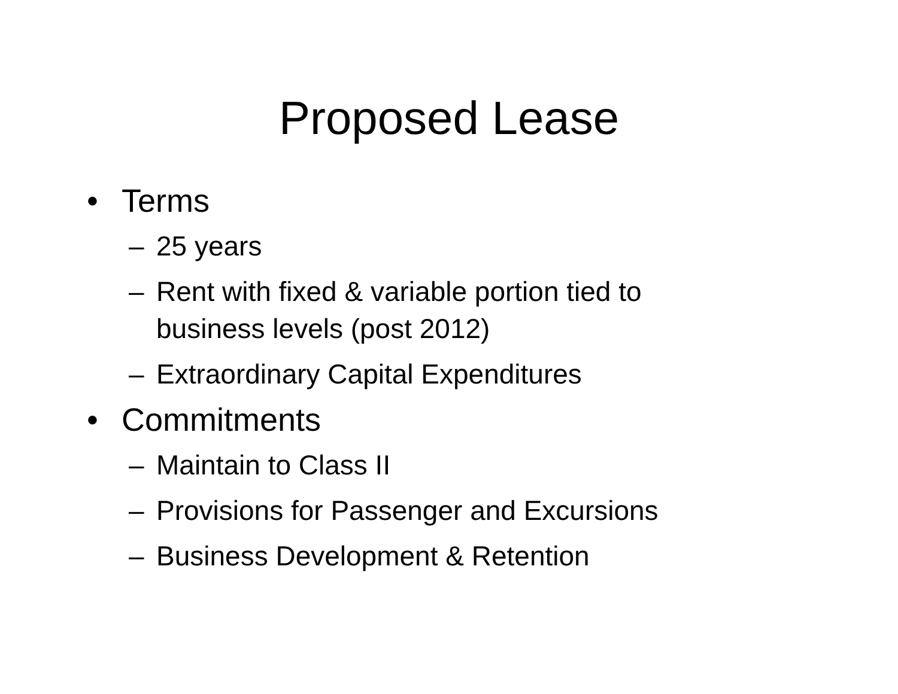Proposed Lease
• Terms
– 25 years
– Rent with fixed & variable portion tied to business levels (post 2012)
– Extraordinary Capital Expenditures
• Commitments
– Maintain to Class II
– Provisions for Passenger and Excursions
– Business Development & Retention